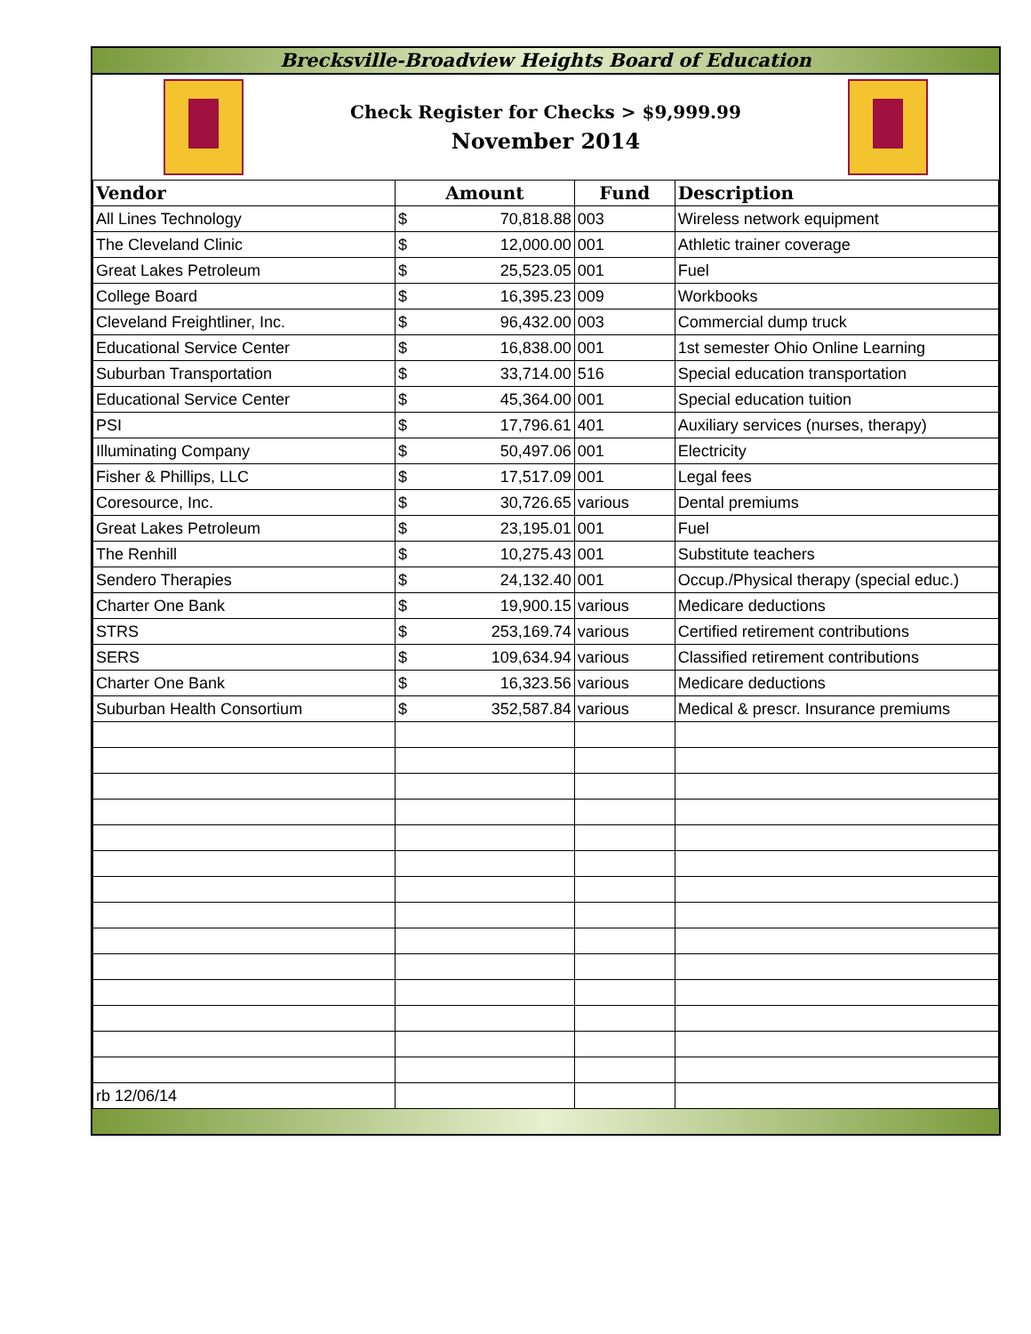Brecksville-Broadview Heights Board of Education
Check Register for Checks > $9,999.99
November 2014
| Vendor | Amount | | Fund | Description |
| --- | --- | --- | --- | --- |
| All Lines Technology | $ | 70,818.88 | 003 | Wireless network equipment |
| The Cleveland Clinic | $ | 12,000.00 | 001 | Athletic trainer coverage |
| Great Lakes Petroleum | $ | 25,523.05 | 001 | Fuel |
| College Board | $ | 16,395.23 | 009 | Workbooks |
| Cleveland Freightliner, Inc. | $ | 96,432.00 | 003 | Commercial dump truck |
| Educational Service Center | $ | 16,838.00 | 001 | 1st semester Ohio Online Learning |
| Suburban Transportation | $ | 33,714.00 | 516 | Special education transportation |
| Educational Service Center | $ | 45,364.00 | 001 | Special education tuition |
| PSI | $ | 17,796.61 | 401 | Auxiliary services (nurses, therapy) |
| Illuminating Company | $ | 50,497.06 | 001 | Electricity |
| Fisher & Phillips, LLC | $ | 17,517.09 | 001 | Legal fees |
| Coresource, Inc. | $ | 30,726.65 | various | Dental premiums |
| Great Lakes Petroleum | $ | 23,195.01 | 001 | Fuel |
| The Renhill | $ | 10,275.43 | 001 | Substitute teachers |
| Sendero Therapies | $ | 24,132.40 | 001 | Occup./Physical therapy (special educ.) |
| Charter One Bank | $ | 19,900.15 | various | Medicare deductions |
| STRS | $ | 253,169.74 | various | Certified retirement contributions |
| SERS | $ | 109,634.94 | various | Classified retirement contributions |
| Charter One Bank | $ | 16,323.56 | various | Medicare deductions |
| Suburban Health Consortium | $ | 352,587.84 | various | Medical & prescr. Insurance premiums |
| rb 12/06/14 | | | | |